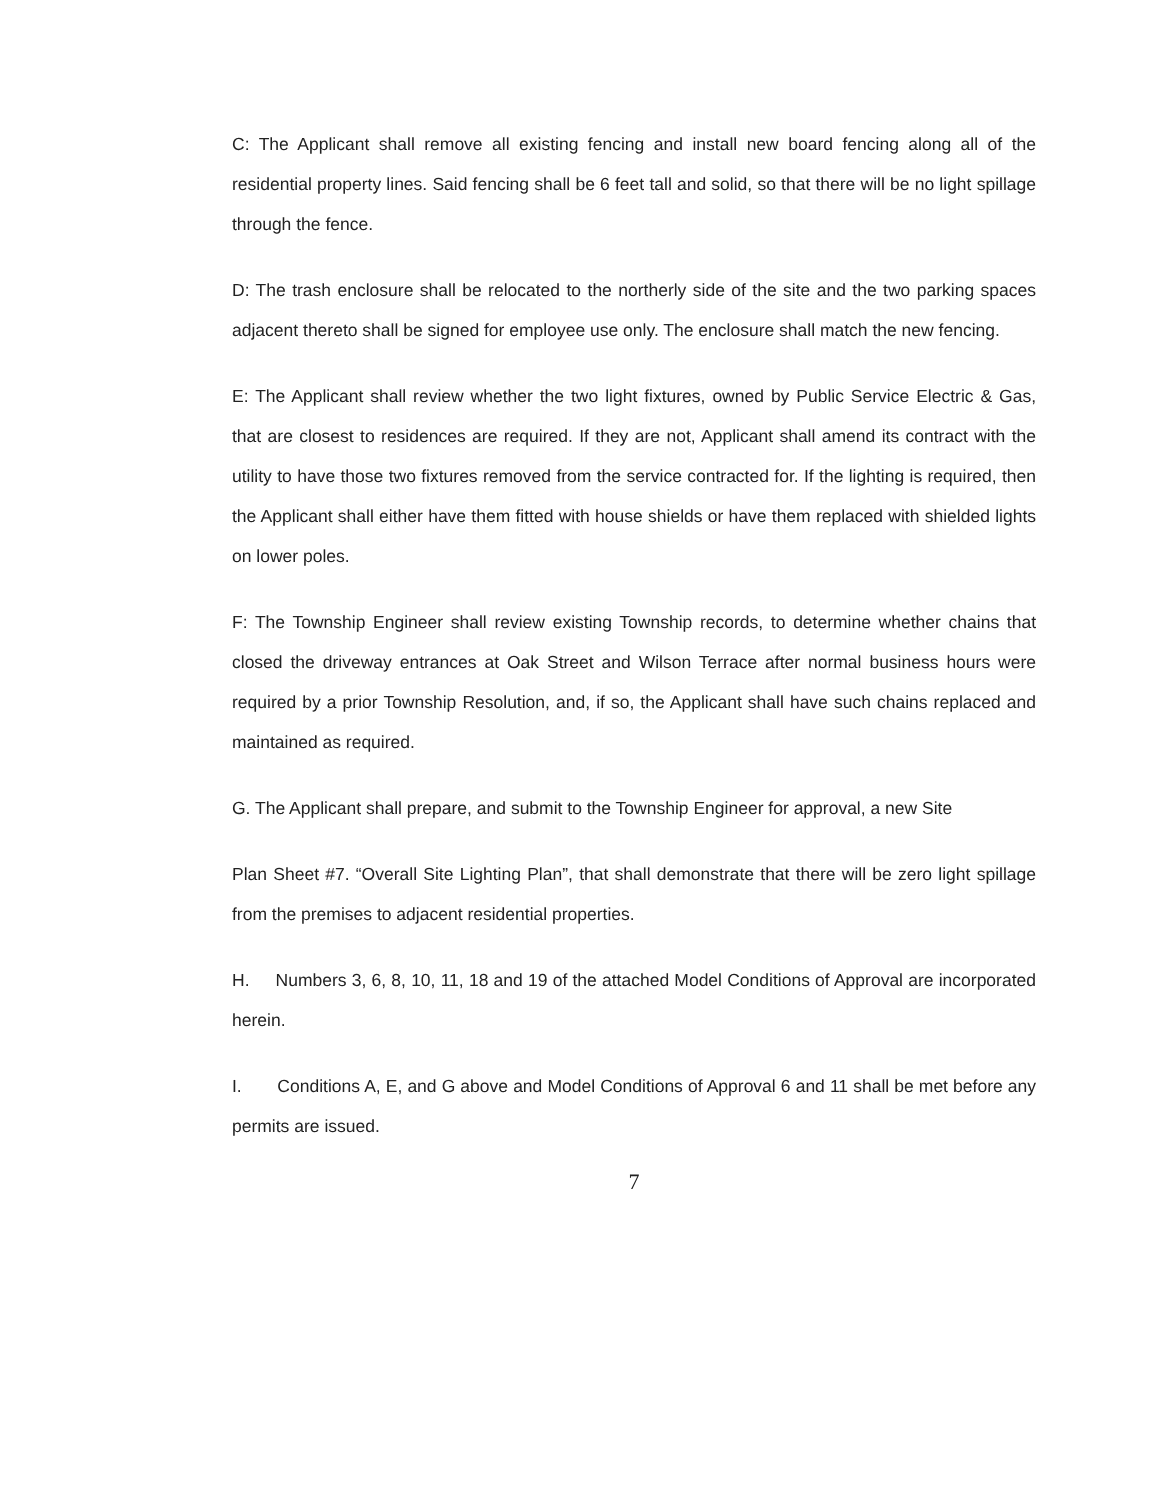C: The Applicant shall remove all existing fencing and install new board fencing along all of the residential property lines. Said fencing shall be 6 feet tall and solid, so that there will be no light spillage through the fence.
D: The trash enclosure shall be relocated to the northerly side of the site and the two parking spaces adjacent thereto shall be signed for employee use only. The enclosure shall match the new fencing.
E: The Applicant shall review whether the two light fixtures, owned by Public Service Electric & Gas, that are closest to residences are required. If they are not, Applicant shall amend its contract with the utility to have those two fixtures removed from the service contracted for. If the lighting is required, then the Applicant shall either have them fitted with house shields or have them replaced with shielded lights on lower poles.
F: The Township Engineer shall review existing Township records, to determine whether chains that closed the driveway entrances at Oak Street and Wilson Terrace after normal business hours were required by a prior Township Resolution, and, if so, the Applicant shall have such chains replaced and maintained as required.
G. The Applicant shall prepare, and submit to the Township Engineer for approval, a new Site
Plan Sheet #7. “Overall Site Lighting Plan”, that shall demonstrate that there will be zero light spillage from the premises to adjacent residential properties.
H. Numbers 3, 6, 8, 10, 11, 18 and 19 of the attached Model Conditions of Approval are incorporated herein.
I. Conditions A, E, and G above and Model Conditions of Approval 6 and 11 shall be met before any permits are issued.
7